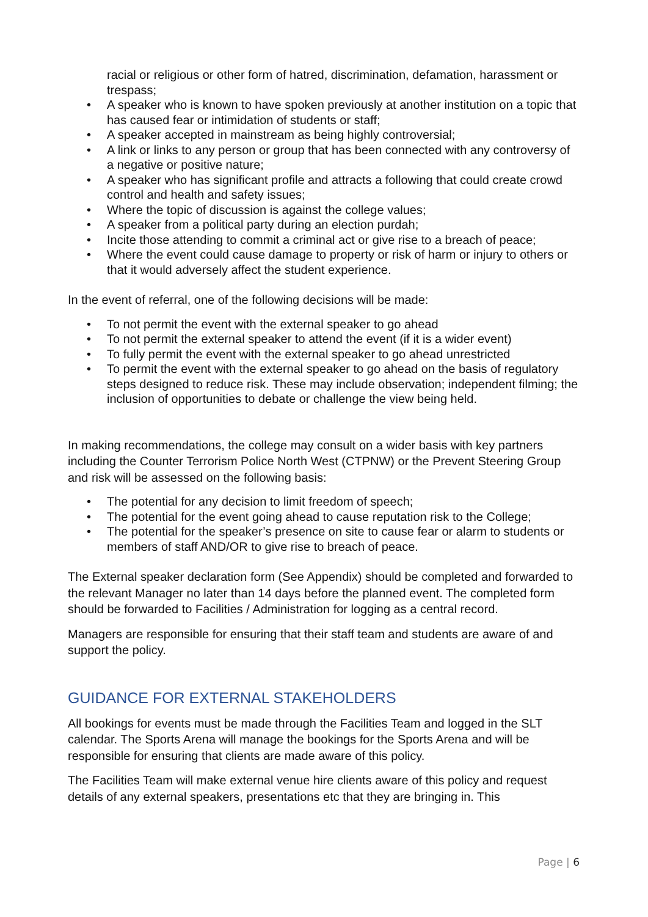racial or religious or other form of hatred, discrimination, defamation, harassment or trespass;
• A speaker who is known to have spoken previously at another institution on a topic that has caused fear or intimidation of students or staff;
• A speaker accepted in mainstream as being highly controversial;
• A link or links to any person or group that has been connected with any controversy of a negative or positive nature;
• A speaker who has significant profile and attracts a following that could create crowd control and health and safety issues;
• Where the topic of discussion is against the college values;
• A speaker from a political party during an election purdah;
• Incite those attending to commit a criminal act or give rise to a breach of peace;
• Where the event could cause damage to property or risk of harm or injury to others or that it would adversely affect the student experience.
In the event of referral, one of the following decisions will be made:
• To not permit the event with the external speaker to go ahead
• To not permit the external speaker to attend the event (if it is a wider event)
• To fully permit the event with the external speaker to go ahead unrestricted
• To permit the event with the external speaker to go ahead on the basis of regulatory steps designed to reduce risk. These may include observation; independent filming; the inclusion of opportunities to debate or challenge the view being held.
In making recommendations, the college may consult on a wider basis with key partners including the Counter Terrorism Police North West (CTPNW) or the Prevent Steering Group and risk will be assessed on the following basis:
• The potential for any decision to limit freedom of speech;
• The potential for the event going ahead to cause reputation risk to the College;
• The potential for the speaker’s presence on site to cause fear or alarm to students or members of staff AND/OR to give rise to breach of peace.
The External speaker declaration form (See Appendix) should be completed and forwarded to the relevant Manager no later than 14 days before the planned event. The completed form should be forwarded to Facilities / Administration for logging as a central record.
Managers are responsible for ensuring that their staff team and students are aware of and support the policy.
GUIDANCE FOR EXTERNAL STAKEHOLDERS
All bookings for events must be made through the Facilities Team and logged in the SLT calendar. The Sports Arena will manage the bookings for the Sports Arena and will be responsible for ensuring that clients are made aware of this policy.
The Facilities Team will make external venue hire clients aware of this policy and request details of any external speakers, presentations etc that they are bringing in. This
Page | 6